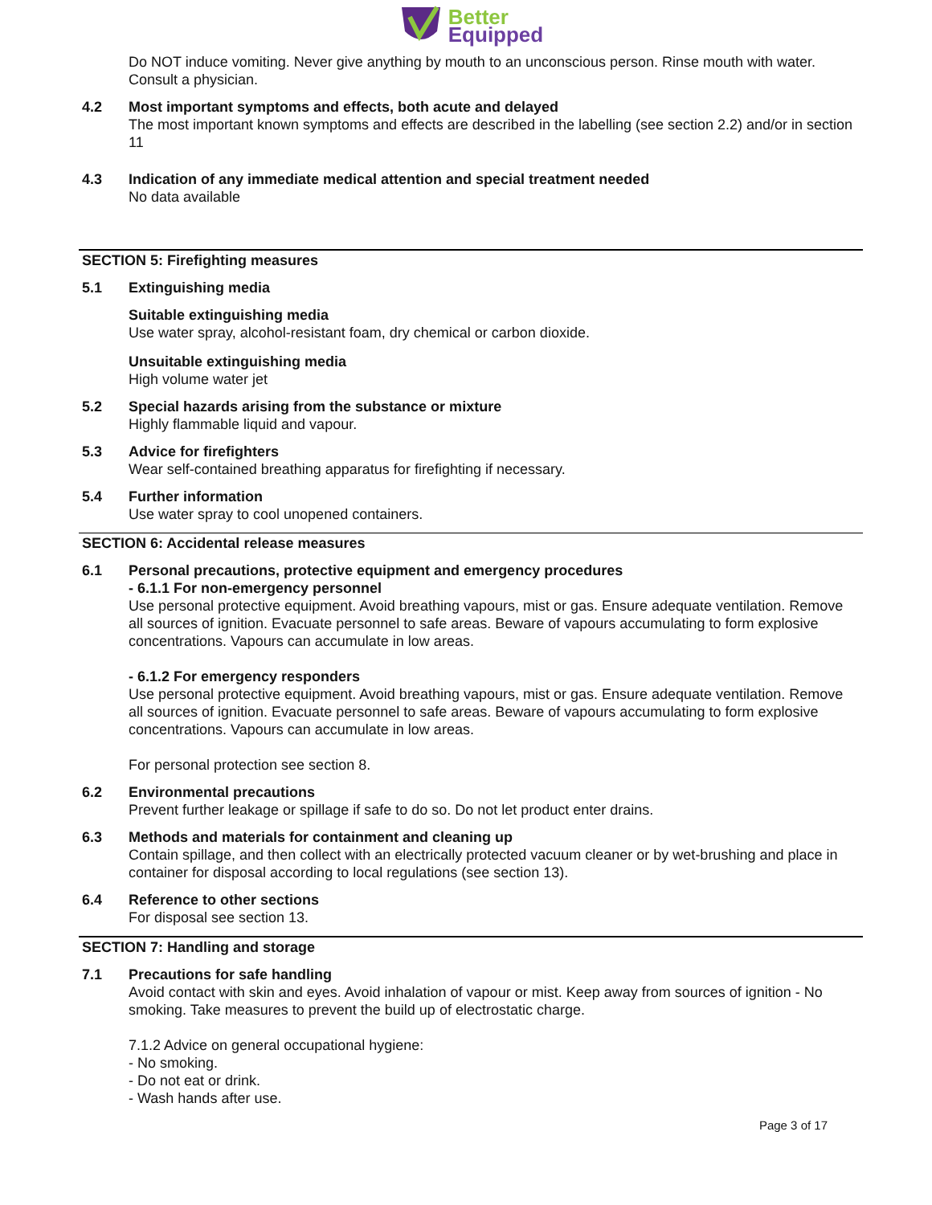Better
Equipped
Do NOT induce vomiting. Never give anything by mouth to an unconscious person. Rinse mouth with water. Consult a physician.
4.2 Most important symptoms and effects, both acute and delayed
The most important known symptoms and effects are described in the labelling (see section 2.2) and/or in section 11
4.3 Indication of any immediate medical attention and special treatment needed
No data available
SECTION 5: Firefighting measures
5.1 Extinguishing media
Suitable extinguishing media
Use water spray, alcohol-resistant foam, dry chemical or carbon dioxide.
Unsuitable extinguishing media
High volume water jet
5.2 Special hazards arising from the substance or mixture
Highly flammable liquid and vapour.
5.3 Advice for firefighters
Wear self-contained breathing apparatus for firefighting if necessary.
5.4 Further information
Use water spray to cool unopened containers.
SECTION 6: Accidental release measures
6.1 Personal precautions, protective equipment and emergency procedures
- 6.1.1 For non-emergency personnel
Use personal protective equipment. Avoid breathing vapours, mist or gas. Ensure adequate ventilation. Remove all sources of ignition. Evacuate personnel to safe areas. Beware of vapours accumulating to form explosive concentrations. Vapours can accumulate in low areas.
- 6.1.2 For emergency responders
Use personal protective equipment. Avoid breathing vapours, mist or gas. Ensure adequate ventilation. Remove all sources of ignition. Evacuate personnel to safe areas. Beware of vapours accumulating to form explosive concentrations. Vapours can accumulate in low areas.
For personal protection see section 8.
6.2 Environmental precautions
Prevent further leakage or spillage if safe to do so. Do not let product enter drains.
6.3 Methods and materials for containment and cleaning up
Contain spillage, and then collect with an electrically protected vacuum cleaner or by wet-brushing and place in container for disposal according to local regulations (see section 13).
6.4 Reference to other sections
For disposal see section 13.
SECTION 7: Handling and storage
7.1 Precautions for safe handling
Avoid contact with skin and eyes. Avoid inhalation of vapour or mist. Keep away from sources of ignition - No smoking. Take measures to prevent the build up of electrostatic charge.
7.1.2 Advice on general occupational hygiene:
- No smoking.
- Do not eat or drink.
- Wash hands after use.
Page 3 of 17